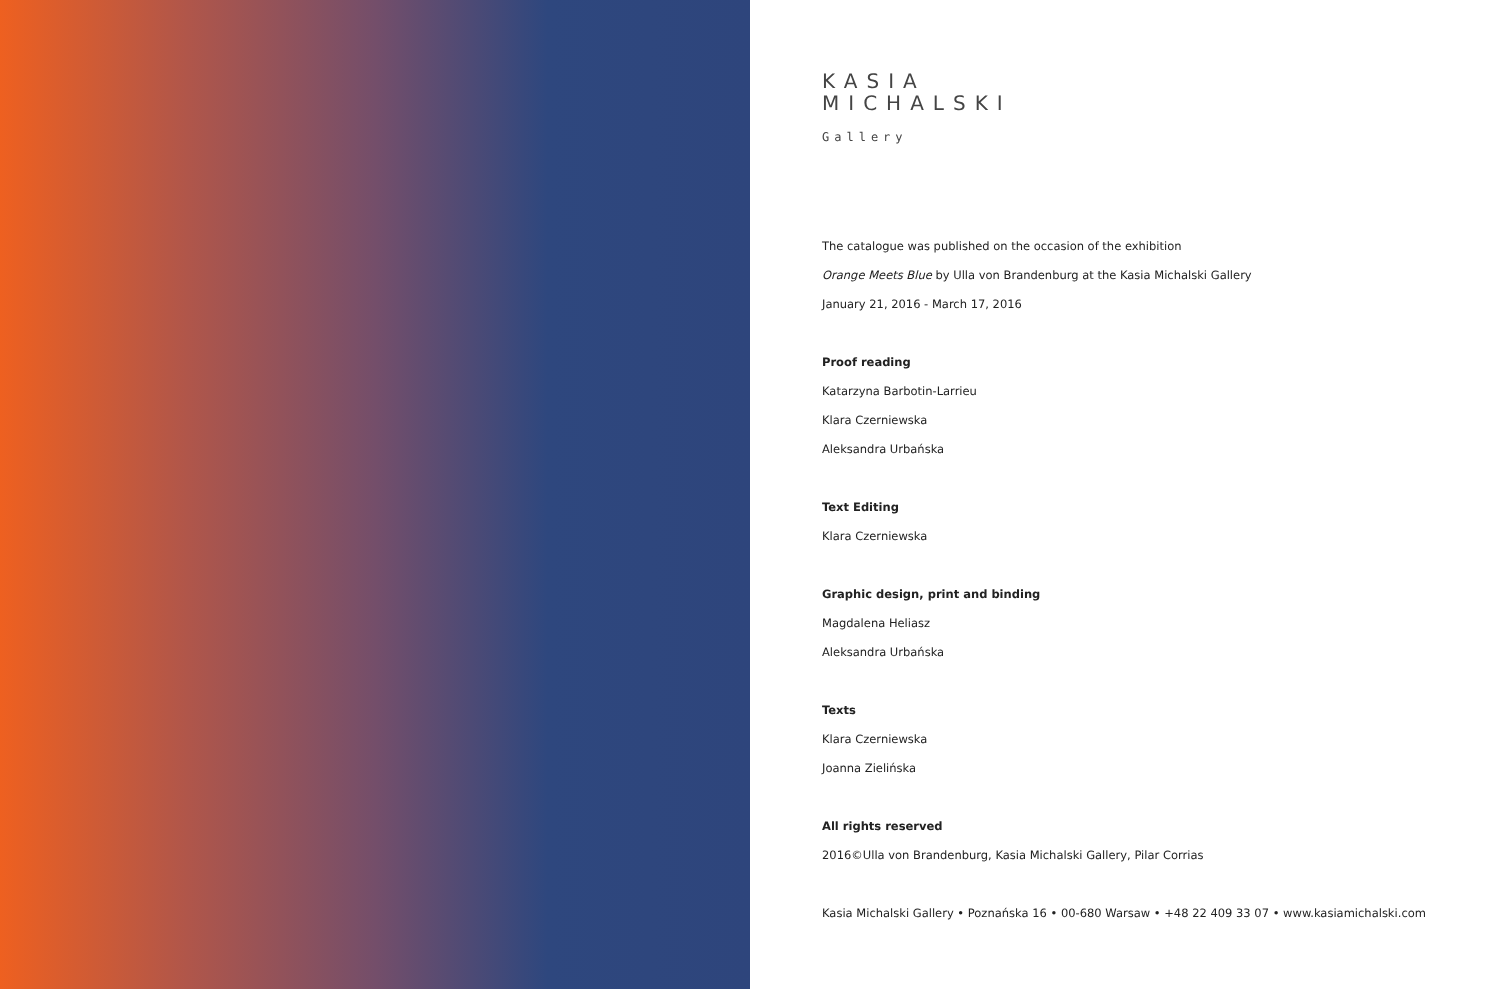KASIA
MICHALSKI
Gallery
The catalogue was published on the occasion of the exhibition
Orange Meets Blue by Ulla von Brandenburg at the Kasia Michalski Gallery
January 21, 2016 - March 17, 2016
Proof reading
Katarzyna Barbotin-Larrieu
Klara Czerniewska
Aleksandra Urbańska
Text Editing
Klara Czerniewska
Graphic design, print and binding
Magdalena Heliasz
Aleksandra Urbańska
Texts
Klara Czerniewska
Joanna Zielińska
All rights reserved
2016©Ulla von Brandenburg, Kasia Michalski Gallery, Pilar Corrias
Kasia Michalski Gallery • Poznańska 16 • 00-680 Warsaw • +48 22 409 33 07 • www.kasiamichalski.com